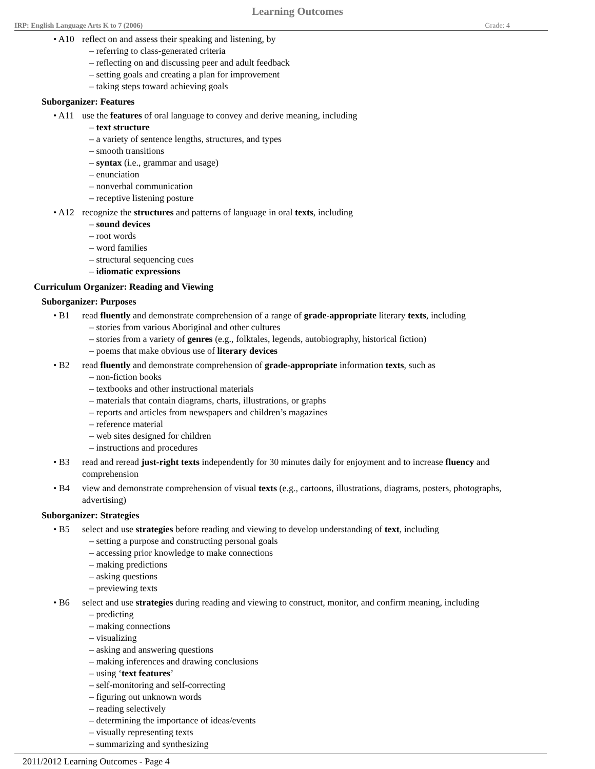Learning Outcomes
IRP: English Language Arts K to 7 (2006) Grade: 4
• A10 reflect on and assess their speaking and listening, by
– referring to class-generated criteria
– reflecting on and discussing peer and adult feedback
– setting goals and creating a plan for improvement
– taking steps toward achieving goals
Suborganizer: Features
• A11 use the features of oral language to convey and derive meaning, including
– text structure
– a variety of sentence lengths, structures, and types
– smooth transitions
– syntax (i.e., grammar and usage)
– enunciation
– nonverbal communication
– receptive listening posture
• A12 recognize the structures and patterns of language in oral texts, including
– sound devices
– root words
– word families
– structural sequencing cues
– idiomatic expressions
Curriculum Organizer: Reading and Viewing
Suborganizer: Purposes
• B1 read fluently and demonstrate comprehension of a range of grade-appropriate literary texts, including
– stories from various Aboriginal and other cultures
– stories from a variety of genres (e.g., folktales, legends, autobiography, historical fiction)
– poems that make obvious use of literary devices
• B2 read fluently and demonstrate comprehension of grade-appropriate information texts, such as
– non-fiction books
– textbooks and other instructional materials
– materials that contain diagrams, charts, illustrations, or graphs
– reports and articles from newspapers and children’s magazines
– reference material
– web sites designed for children
– instructions and procedures
• B3 read and reread just-right texts independently for 30 minutes daily for enjoyment and to increase fluency and comprehension
• B4 view and demonstrate comprehension of visual texts (e.g., cartoons, illustrations, diagrams, posters, photographs, advertising)
Suborganizer: Strategies
• B5 select and use strategies before reading and viewing to develop understanding of text, including
– setting a purpose and constructing personal goals
– accessing prior knowledge to make connections
– making predictions
– asking questions
– previewing texts
• B6 select and use strategies during reading and viewing to construct, monitor, and confirm meaning, including
– predicting
– making connections
– visualizing
– asking and answering questions
– making inferences and drawing conclusions
– using ‘text features’
– self-monitoring and self-correcting
– figuring out unknown words
– reading selectively
– determining the importance of ideas/events
– visually representing texts
– summarizing and synthesizing
2011/2012 Learning Outcomes - Page 4